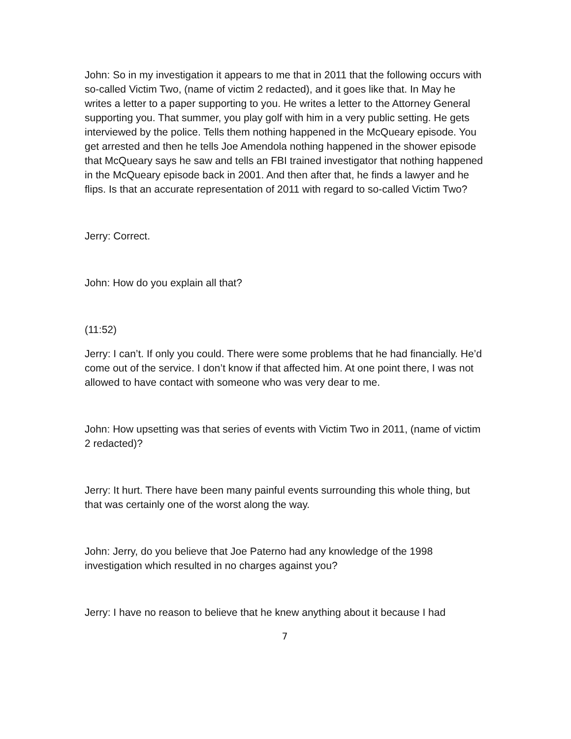John: So in my investigation it appears to me that in 2011 that the following occurs with so-called Victim Two, (name of victim 2 redacted), and it goes like that. In May he writes a letter to a paper supporting to you. He writes a letter to the Attorney General supporting you. That summer, you play golf with him in a very public setting. He gets interviewed by the police. Tells them nothing happened in the McQueary episode. You get arrested and then he tells Joe Amendola nothing happened in the shower episode that McQueary says he saw and tells an FBI trained investigator that nothing happened in the McQueary episode back in 2001. And then after that, he finds a lawyer and he flips. Is that an accurate representation of 2011 with regard to so-called Victim Two?
Jerry: Correct.
John: How do you explain all that?
(11:52)
Jerry: I can’t. If only you could. There were some problems that he had financially. He’d come out of the service. I don’t know if that affected him. At one point there, I was not allowed to have contact with someone who was very dear to me.
John: How upsetting was that series of events with Victim Two in 2011, (name of victim 2 redacted)?
Jerry: It hurt. There have been many painful events surrounding this whole thing, but that was certainly one of the worst along the way.
John: Jerry, do you believe that Joe Paterno had any knowledge of the 1998 investigation which resulted in no charges against you?
Jerry: I have no reason to believe that he knew anything about it because I had
7